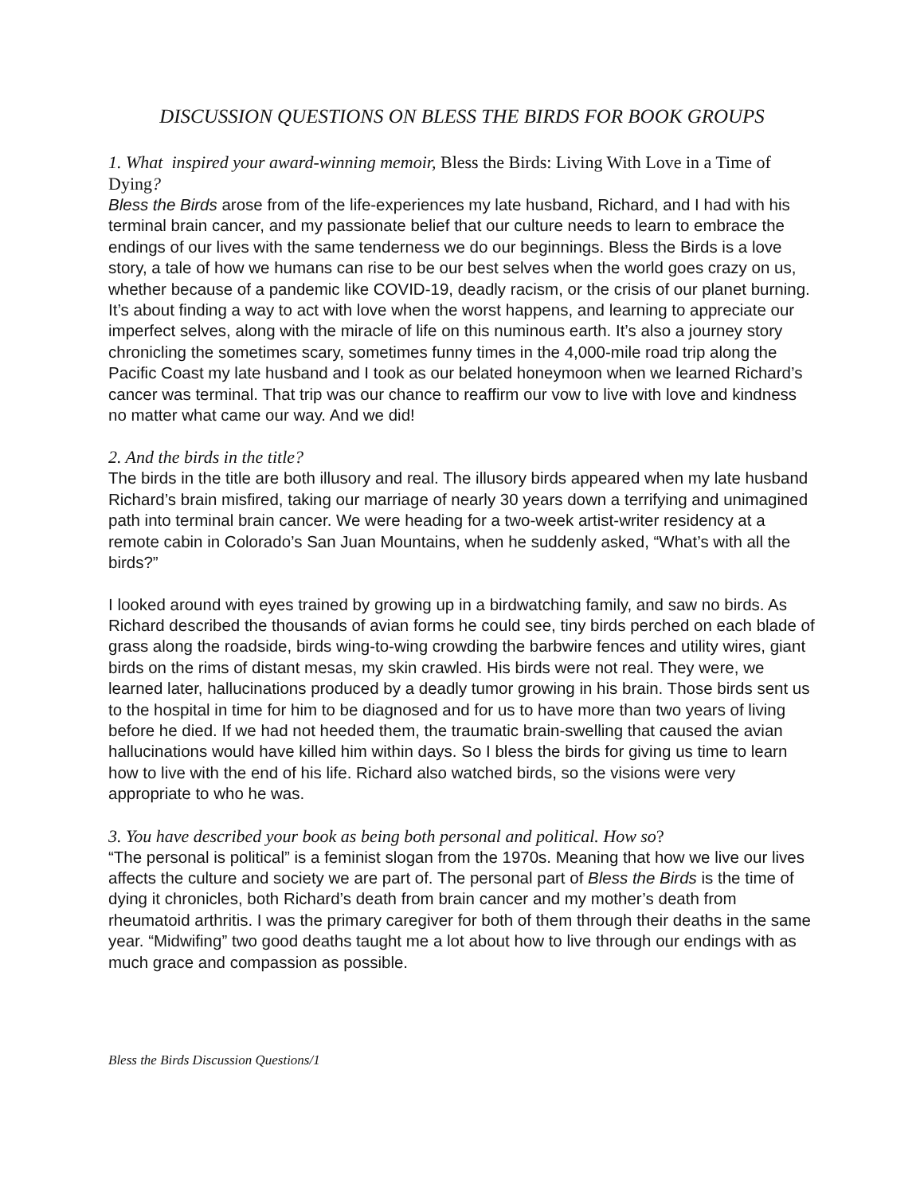DISCUSSION QUESTIONS ON BLESS THE BIRDS FOR BOOK GROUPS
1. What inspired your award-winning memoir, Bless the Birds: Living With Love in a Time of Dying?
Bless the Birds arose from of the life-experiences my late husband, Richard, and I had with his terminal brain cancer, and my passionate belief that our culture needs to learn to embrace the endings of our lives with the same tenderness we do our beginnings. Bless the Birds is a love story, a tale of how we humans can rise to be our best selves when the world goes crazy on us, whether because of a pandemic like COVID-19, deadly racism, or the crisis of our planet burning. It’s about finding a way to act with love when the worst happens, and learning to appreciate our imperfect selves, along with the miracle of life on this numinous earth. It’s also a journey story chronicling the sometimes scary, sometimes funny times in the 4,000-mile road trip along the Pacific Coast my late husband and I took as our belated honeymoon when we learned Richard’s cancer was terminal. That trip was our chance to reaffirm our vow to live with love and kindness no matter what came our way. And we did!
2. And the birds in the title?
The birds in the title are both illusory and real. The illusory birds appeared when my late husband Richard’s brain misfired, taking our marriage of nearly 30 years down a terrifying and unimagined path into terminal brain cancer. We were heading for a two-week artist-writer residency at a remote cabin in Colorado’s San Juan Mountains, when he suddenly asked, “What’s with all the birds?”
I looked around with eyes trained by growing up in a birdwatching family, and saw no birds. As Richard described the thousands of avian forms he could see, tiny birds perched on each blade of grass along the roadside, birds wing-to-wing crowding the barbwire fences and utility wires, giant birds on the rims of distant mesas, my skin crawled. His birds were not real. They were, we learned later, hallucinations produced by a deadly tumor growing in his brain. Those birds sent us to the hospital in time for him to be diagnosed and for us to have more than two years of living before he died. If we had not heeded them, the traumatic brain-swelling that caused the avian hallucinations would have killed him within days. So I bless the birds for giving us time to learn how to live with the end of his life. Richard also watched birds, so the visions were very appropriate to who he was.
3. You have described your book as being both personal and political. How so?
“The personal is political” is a feminist slogan from the 1970s. Meaning that how we live our lives affects the culture and society we are part of. The personal part of Bless the Birds is the time of dying it chronicles, both Richard’s death from brain cancer and my mother’s death from rheumatoid arthritis. I was the primary caregiver for both of them through their deaths in the same year. “Midwifing” two good deaths taught me a lot about how to live through our endings with as much grace and compassion as possible.
Bless the Birds Discussion Questions/1